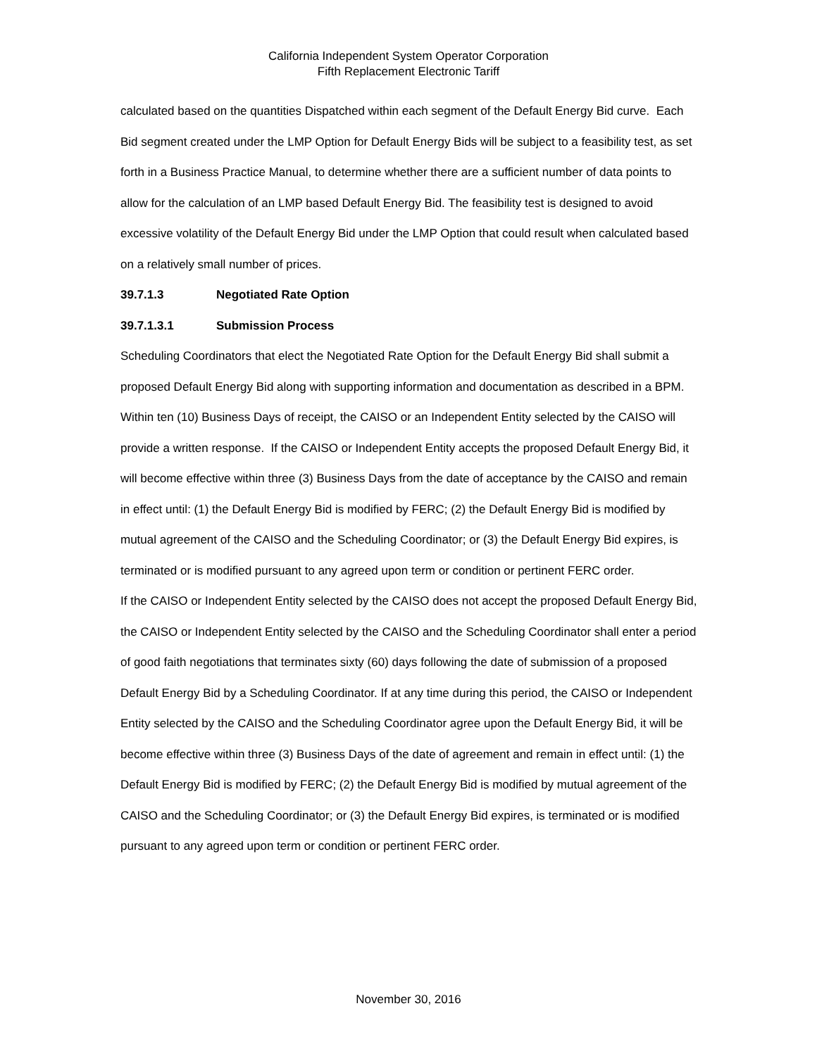California Independent System Operator Corporation
Fifth Replacement Electronic Tariff
calculated based on the quantities Dispatched within each segment of the Default Energy Bid curve. Each Bid segment created under the LMP Option for Default Energy Bids will be subject to a feasibility test, as set forth in a Business Practice Manual, to determine whether there are a sufficient number of data points to allow for the calculation of an LMP based Default Energy Bid. The feasibility test is designed to avoid excessive volatility of the Default Energy Bid under the LMP Option that could result when calculated based on a relatively small number of prices.
39.7.1.3 Negotiated Rate Option
39.7.1.3.1 Submission Process
Scheduling Coordinators that elect the Negotiated Rate Option for the Default Energy Bid shall submit a proposed Default Energy Bid along with supporting information and documentation as described in a BPM. Within ten (10) Business Days of receipt, the CAISO or an Independent Entity selected by the CAISO will provide a written response. If the CAISO or Independent Entity accepts the proposed Default Energy Bid, it will become effective within three (3) Business Days from the date of acceptance by the CAISO and remain in effect until: (1) the Default Energy Bid is modified by FERC; (2) the Default Energy Bid is modified by mutual agreement of the CAISO and the Scheduling Coordinator; or (3) the Default Energy Bid expires, is terminated or is modified pursuant to any agreed upon term or condition or pertinent FERC order.
If the CAISO or Independent Entity selected by the CAISO does not accept the proposed Default Energy Bid, the CAISO or Independent Entity selected by the CAISO and the Scheduling Coordinator shall enter a period of good faith negotiations that terminates sixty (60) days following the date of submission of a proposed Default Energy Bid by a Scheduling Coordinator. If at any time during this period, the CAISO or Independent Entity selected by the CAISO and the Scheduling Coordinator agree upon the Default Energy Bid, it will be become effective within three (3) Business Days of the date of agreement and remain in effect until: (1) the Default Energy Bid is modified by FERC; (2) the Default Energy Bid is modified by mutual agreement of the CAISO and the Scheduling Coordinator; or (3) the Default Energy Bid expires, is terminated or is modified pursuant to any agreed upon term or condition or pertinent FERC order.
November 30, 2016